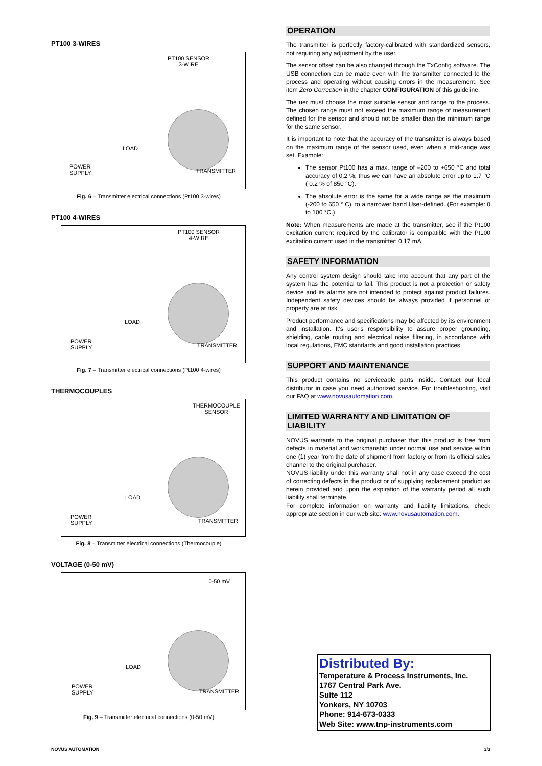PT100 3-WIRES
PT100 SENSOR
3-WIRE
LOAD
POWER
SUPPLY TRANSMITTER
Fig. 6 – Transmitter electrical connections (Pt100 3-wires)
PT100 4-WIRES
PT100 SENSOR
4-WIRE
LOAD
POWER
SUPPLY TRANSMITTER
Fig. 7 – Transmitter electrical connections (Pt100 4-wires)
THERMOCOUPLES
THERMOCOUPLE
SENSOR
LOAD
POWER
SUPPLY TRANSMITTER
Fig. 8 – Transmitter electrical connections (Thermocouple)
VOLTAGE (0-50 mV)
0-50 mV
LOAD
POWER
SUPPLY TRANSMITTER
Fig. 9 – Transmitter electrical connections (0-50 mV)
OPERATION
The transmitter is perfectly factory-calibrated with standardized sensors, not requiring any adjustment by the user.
The sensor offset can be also changed through the TxConfig software. The USB connection can be made even with the transmitter connected to the process and operating without causing errors in the measurement. See item Zero Correction in the chapter CONFIGURATION of this guideline.
The uer must choose the most suitable sensor and range to the process. The chosen range must not exceed the maximum range of measurement defined for the sensor and should not be smaller than the minimum range for the same sensor.
It is important to note that the accuracy of the transmitter is always based on the maximum range of the sensor used, even when a mid-range was set. Example:
The sensor Pt100 has a max. range of –200 to +650 °C and total accuracy of 0.2 %, thus we can have an absolute error up to 1.7 °C ( 0.2 % of 850 °C).
The absolute error is the same for a wide range as the maximum (-200 to 650 ° C), to a narrower band User-defined. (For example: 0 to 100 °C.)
Note: When measurements are made at the transmitter, see if the Pt100 excitation current required by the calibrator is compatible with the Pt100 excitation current used in the transmitter: 0.17 mA.
SAFETY INFORMATION
Any control system design should take into account that any part of the system has the potential to fail. This product is not a protection or safety device and its alarms are not intended to protect against product failures. Independent safety devices should be always provided if personnel or property are at risk.
Product performance and specifications may be affected by its environment and installation. It's user's responsibility to assure proper grounding, shielding, cable routing and electrical noise filtering, in accordance with local regulations, EMC standards and good installation practices.
SUPPORT AND MAINTENANCE
This product contains no serviceable parts inside. Contact our local distributor in case you need authorized service. For troubleshooting, visit our FAQ at www.novusautomation.com.
LIMITED WARRANTY AND LIMITATION OF LIABILITY
NOVUS warrants to the original purchaser that this product is free from defects in material and workmanship under normal use and service within one (1) year from the date of shipment from factory or from its official sales channel to the original purchaser.
NOVUS liability under this warranty shall not in any case exceed the cost of correcting defects in the product or of supplying replacement product as herein provided and upon the expiration of the warranty period all such liability shall terminate.
For complete information on warranty and liability limitations, check appropriate section in our web site: www.novusautomation.com.
Distributed By:
Temperature & Process Instruments, Inc.
1767 Central Park Ave.
Suite 112
Yonkers, NY 10703
Phone: 914-673-0333
Web Site: www.tnp-instruments.com
NOVUS AUTOMATION 3/3